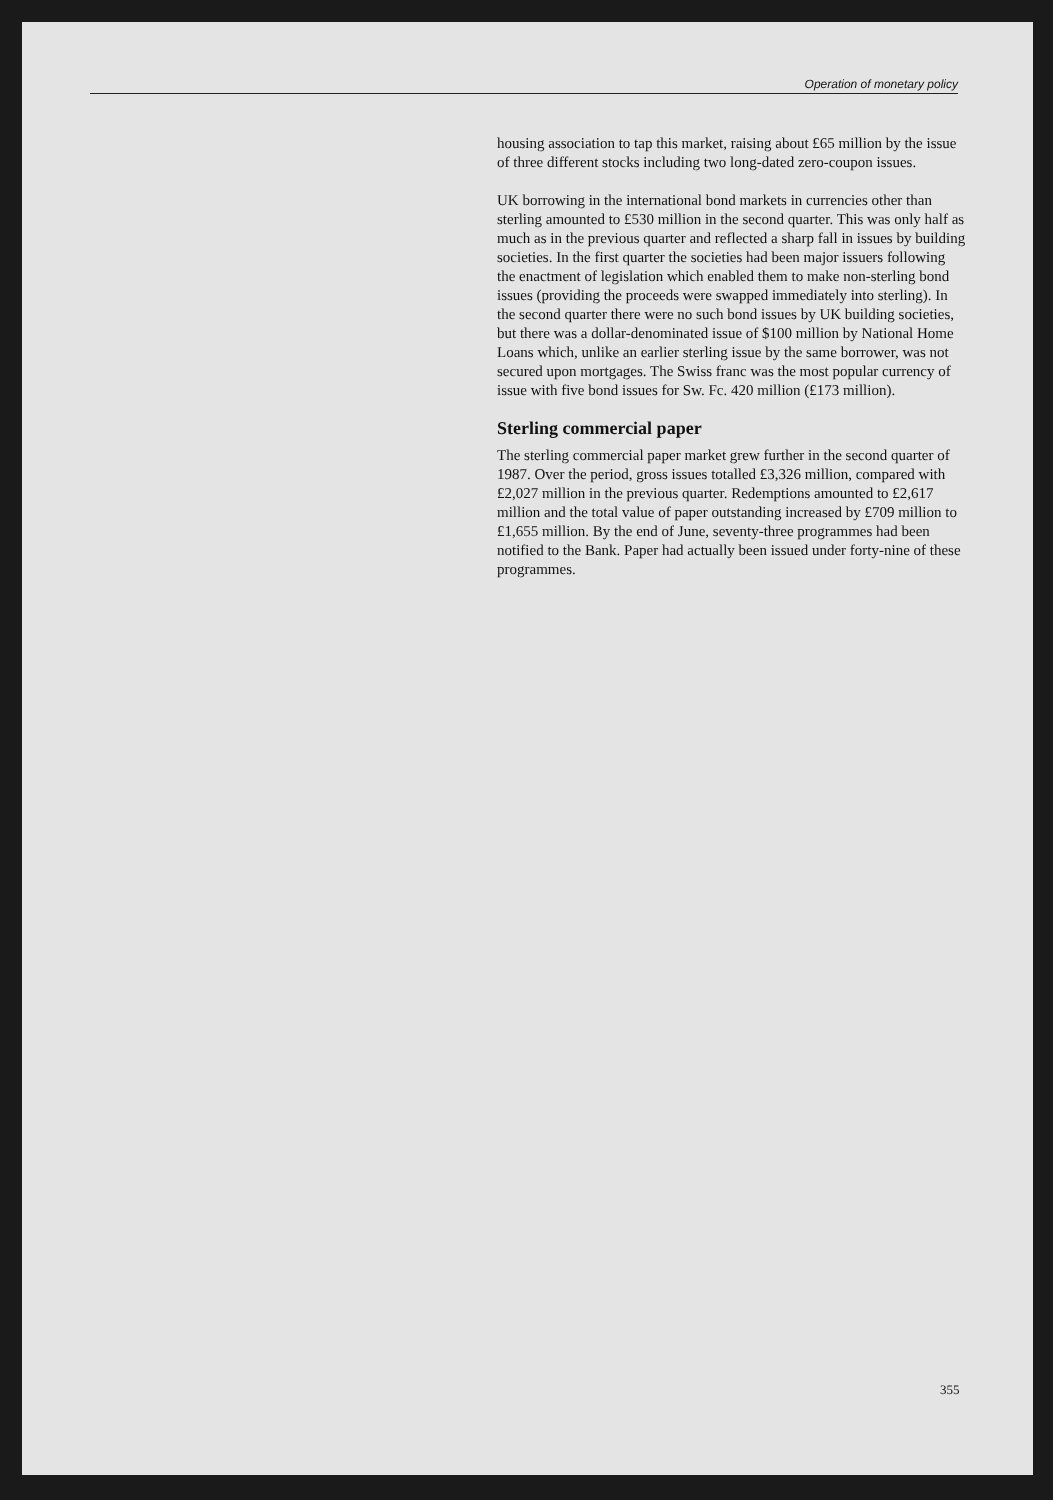Operation of monetary policy
housing association to tap this market, raising about £65 million by the issue of three different stocks including two long-dated zero-coupon issues.
UK borrowing in the international bond markets in currencies other than sterling amounted to £530 million in the second quarter. This was only half as much as in the previous quarter and reflected a sharp fall in issues by building societies. In the first quarter the societies had been major issuers following the enactment of legislation which enabled them to make non-sterling bond issues (providing the proceeds were swapped immediately into sterling). In the second quarter there were no such bond issues by UK building societies, but there was a dollar-denominated issue of $100 million by National Home Loans which, unlike an earlier sterling issue by the same borrower, was not secured upon mortgages. The Swiss franc was the most popular currency of issue with five bond issues for Sw. Fc. 420 million (£173 million).
Sterling commercial paper
The sterling commercial paper market grew further in the second quarter of 1987. Over the period, gross issues totalled £3,326 million, compared with £2,027 million in the previous quarter. Redemptions amounted to £2,617 million and the total value of paper outstanding increased by £709 million to £1,655 million. By the end of June, seventy-three programmes had been notified to the Bank. Paper had actually been issued under forty-nine of these programmes.
355